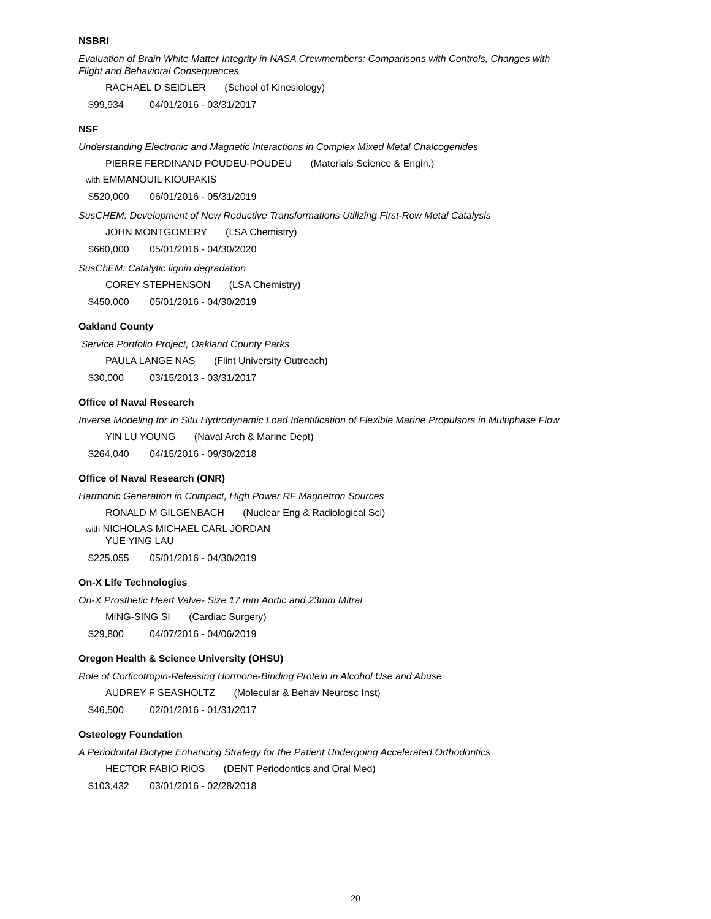NSBRI
Evaluation of Brain White Matter Integrity in NASA Crewmembers: Comparisons with Controls, Changes with Flight and Behavioral Consequences
RACHAEL D SEIDLER (School of Kinesiology)
$99,934 04/01/2016 - 03/31/2017
NSF
Understanding Electronic and Magnetic Interactions in Complex Mixed Metal Chalcogenides
PIERRE FERDINAND POUDEU-POUDEU (Materials Science & Engin.)
with EMMANOUIL KIOUPAKIS
$520,000 06/01/2016 - 05/31/2019
SusCHEM: Development of New Reductive Transformations Utilizing First-Row Metal Catalysis
JOHN MONTGOMERY (LSA Chemistry)
$660,000 05/01/2016 - 04/30/2020
SusChEM: Catalytic lignin degradation
COREY STEPHENSON (LSA Chemistry)
$450,000 05/01/2016 - 04/30/2019
Oakland County
Service Portfolio Project, Oakland County Parks
PAULA LANGE NAS (Flint University Outreach)
$30,000 03/15/2013 - 03/31/2017
Office of Naval Research
Inverse Modeling for In Situ Hydrodynamic Load Identification of Flexible Marine Propulsors in Multiphase Flow
YIN LU YOUNG (Naval Arch & Marine Dept)
$264,040 04/15/2016 - 09/30/2018
Office of Naval Research (ONR)
Harmonic Generation in Compact, High Power RF Magnetron Sources
RONALD M GILGENBACH (Nuclear Eng & Radiological Sci)
with NICHOLAS MICHAEL CARL JORDAN
YUE YING LAU
$225,055 05/01/2016 - 04/30/2019
On-X Life Technologies
On-X Prosthetic Heart Valve- Size 17 mm Aortic and 23mm Mitral
MING-SING SI (Cardiac Surgery)
$29,800 04/07/2016 - 04/06/2019
Oregon Health & Science University (OHSU)
Role of Corticotropin-Releasing Hormone-Binding Protein in Alcohol Use and Abuse
AUDREY F SEASHOLTZ (Molecular & Behav Neurosc Inst)
$46,500 02/01/2016 - 01/31/2017
Osteology Foundation
A Periodontal Biotype Enhancing Strategy for the Patient Undergoing Accelerated Orthodontics
HECTOR FABIO RIOS (DENT Periodontics and Oral Med)
$103,432 03/01/2016 - 02/28/2018
20